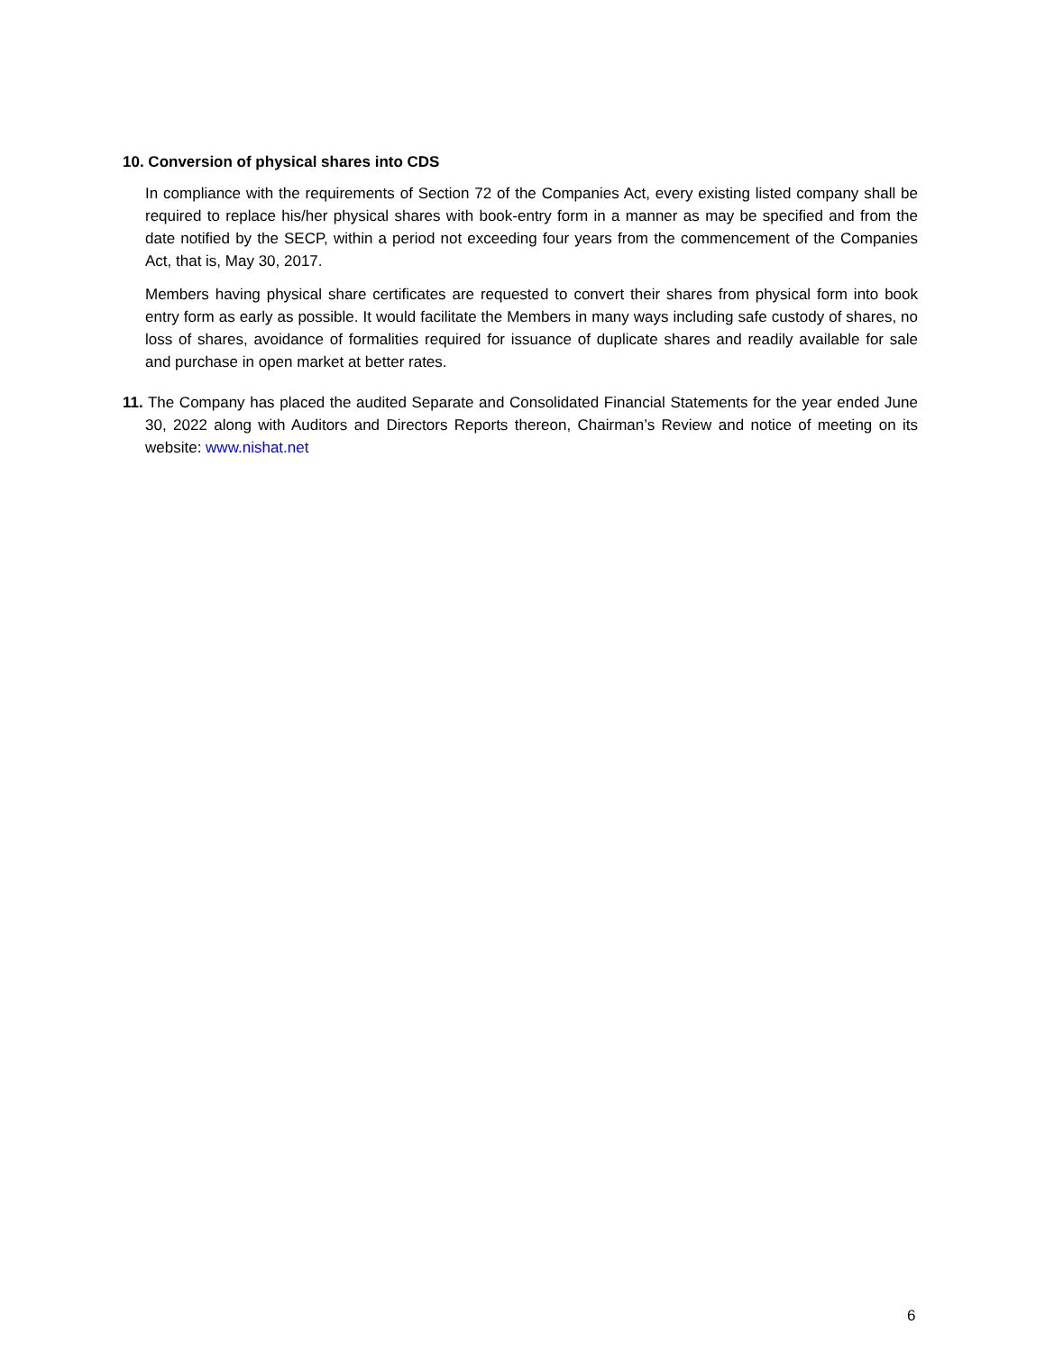10. Conversion of physical shares into CDS
In compliance with the requirements of Section 72 of the Companies Act, every existing listed company shall be required to replace his/her physical shares with book-entry form in a manner as may be specified and from the date notified by the SECP, within a period not exceeding four years from the commencement of the Companies Act, that is, May 30, 2017.
Members having physical share certificates are requested to convert their shares from physical form into book entry form as early as possible. It would facilitate the Members in many ways including safe custody of shares, no loss of shares, avoidance of formalities required for issuance of duplicate shares and readily available for sale and purchase in open market at better rates.
11. The Company has placed the audited Separate and Consolidated Financial Statements for the year ended June 30, 2022 along with Auditors and Directors Reports thereon, Chairman’s Review and notice of meeting on its website: www.nishat.net
6